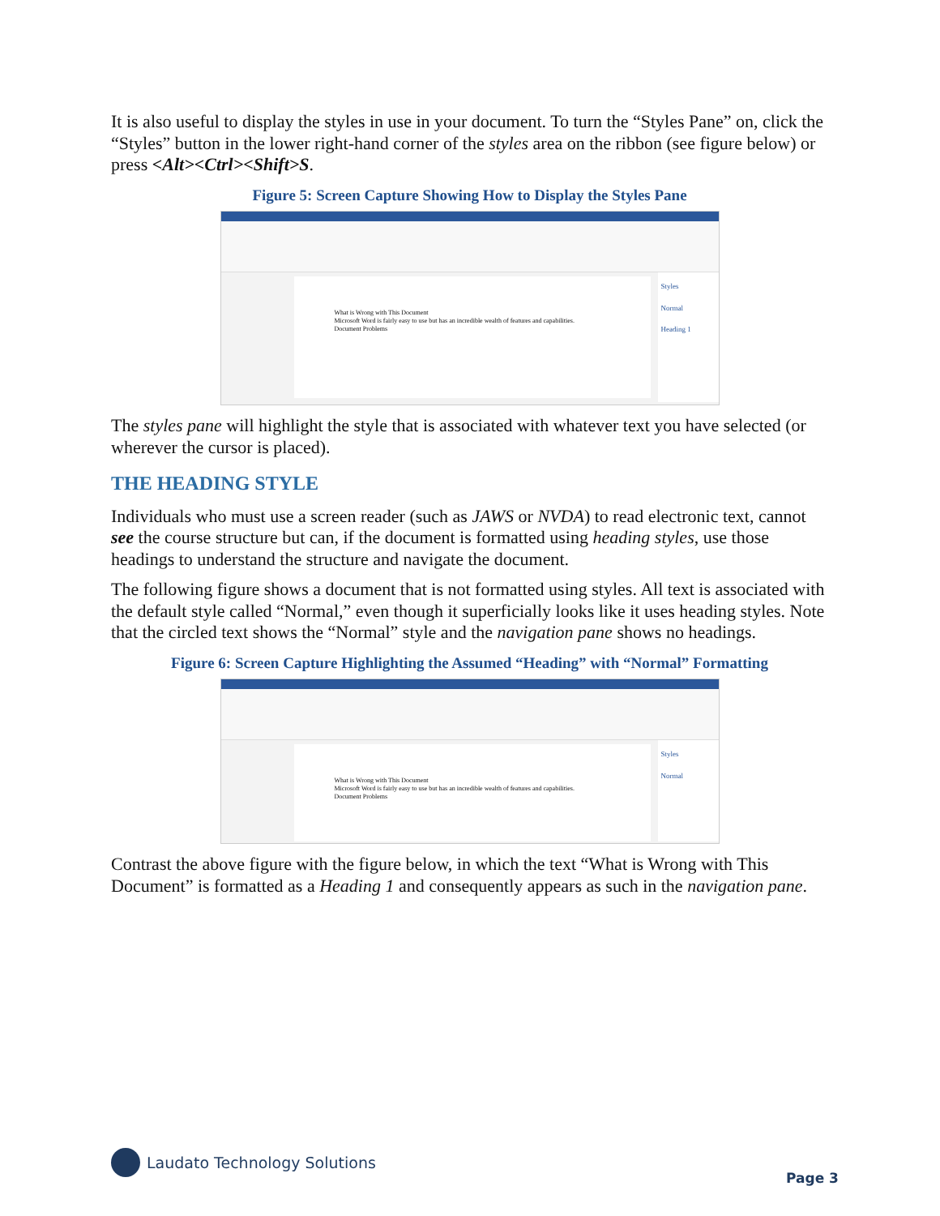It is also useful to display the styles in use in your document. To turn the “Styles Pane” on, click the “Styles” button in the lower right-hand corner of the styles area on the ribbon (see figure below) or press <Alt><Ctrl><Shift>S.
Figure 5: Screen Capture Showing How to Display the Styles Pane
What is Wrong with This Document
Microsoft Word is fairly easy to use but has an incredible wealth of features and capabilities.
Document Problems
Styles
Normal
Heading 1
The styles pane will highlight the style that is associated with whatever text you have selected (or wherever the cursor is placed).
THE HEADING STYLE
Individuals who must use a screen reader (such as JAWS or NVDA) to read electronic text, cannot see the course structure but can, if the document is formatted using heading styles, use those headings to understand the structure and navigate the document.
The following figure shows a document that is not formatted using styles. All text is associated with the default style called “Normal,” even though it superficially looks like it uses heading styles. Note that the circled text shows the “Normal” style and the navigation pane shows no headings.
Figure 6: Screen Capture Highlighting the Assumed “Heading” with “Normal” Formatting
What is Wrong with This Document
Microsoft Word is fairly easy to use but has an incredible wealth of features and capabilities.
Document Problems
Styles
Normal
Contrast the above figure with the figure below, in which the text “What is Wrong with This Document” is formatted as a Heading 1 and consequently appears as such in the navigation pane.
Laudato Technology Solutions
Page 3